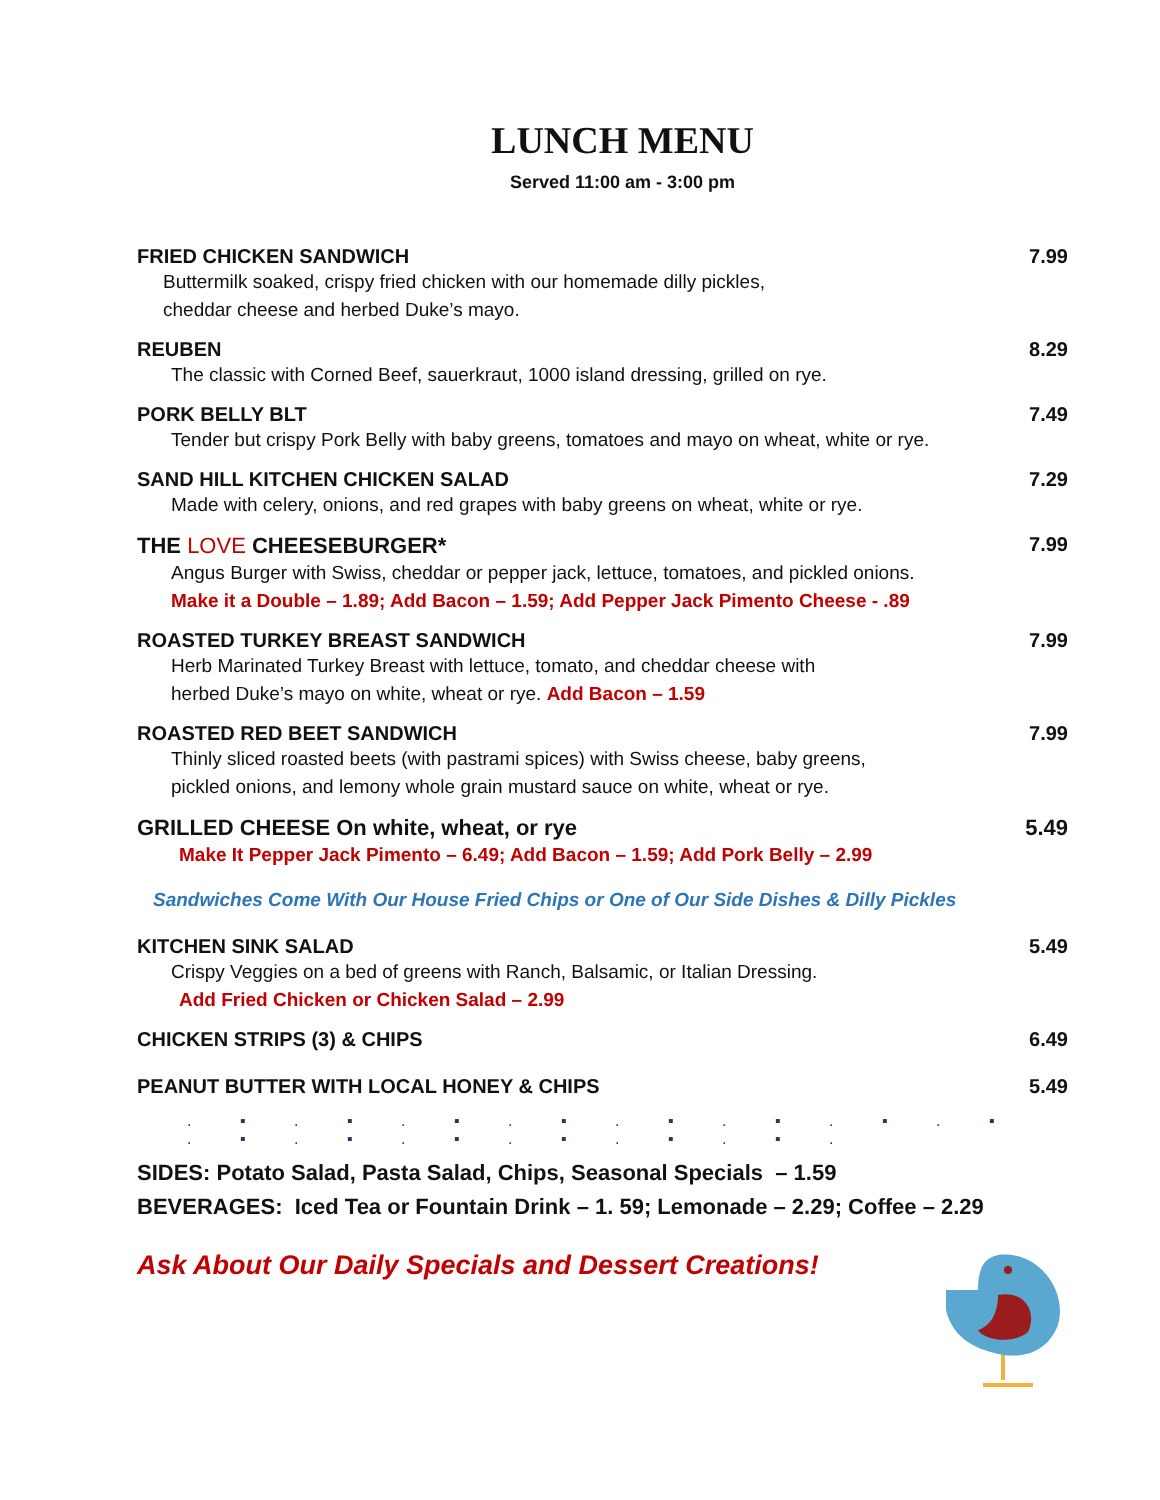LUNCH MENU
Served 11:00 am - 3:00 pm
FRIED CHICKEN SANDWICH
Buttermilk soaked, crispy fried chicken with our homemade dilly pickles,
cheddar cheese and herbed Duke’s mayo.
7.99
REUBEN
The classic with Corned Beef, sauerkraut, 1000 island dressing, grilled on rye.
8.29
PORK BELLY BLT
Tender but crispy Pork Belly with baby greens, tomatoes and mayo on wheat, white or rye.
7.49
SAND HILL KITCHEN CHICKEN SALAD
Made with celery, onions, and red grapes with baby greens on wheat, white or rye.
7.29
THE LOVE CHEESEBURGER*
Angus Burger with Swiss, cheddar or pepper jack, lettuce, tomatoes, and pickled onions.
Make it a Double – 1.89; Add Bacon – 1.59; Add Pepper Jack Pimento Cheese - .89
7.99
ROASTED TURKEY BREAST SANDWICH
Herb Marinated Turkey Breast with lettuce, tomato, and cheddar cheese with
herbed Duke’s mayo on white, wheat or rye. Add Bacon – 1.59
7.99
ROASTED RED BEET SANDWICH
Thinly sliced roasted beets (with pastrami spices) with Swiss cheese, baby greens,
pickled onions, and lemony whole grain mustard sauce on white, wheat or rye.
7.99
GRILLED CHEESE On white, wheat, or rye
Make It Pepper Jack Pimento – 6.49; Add Bacon – 1.59; Add Pork Belly – 2.99
5.49
Sandwiches Come With Our House Fried Chips or One of Our Side Dishes & Dilly Pickles
KITCHEN SINK SALAD
Crispy Veggies on a bed of greens with Ranch, Balsamic, or Italian Dressing.
Add Fried Chicken or Chicken Salad – 2.99
5.49
CHICKEN STRIPS (3) & CHIPS 6.49
PEANUT BUTTER WITH LOCAL HONEY & CHIPS
5.49
. ▪ . ▪ . ▪ . ▪ . ▪ . ▪ . ▪ . ▪ . ▪ . ▪ . ▪ . ▪ . ▪ . ▪ .
SIDES: Potato Salad, Pasta Salad, Chips, Seasonal Specials – 1.59
BEVERAGES: Iced Tea or Fountain Drink – 1. 59; Lemonade – 2.29; Coffee – 2.29
Ask About Our Daily Specials and Dessert Creations!